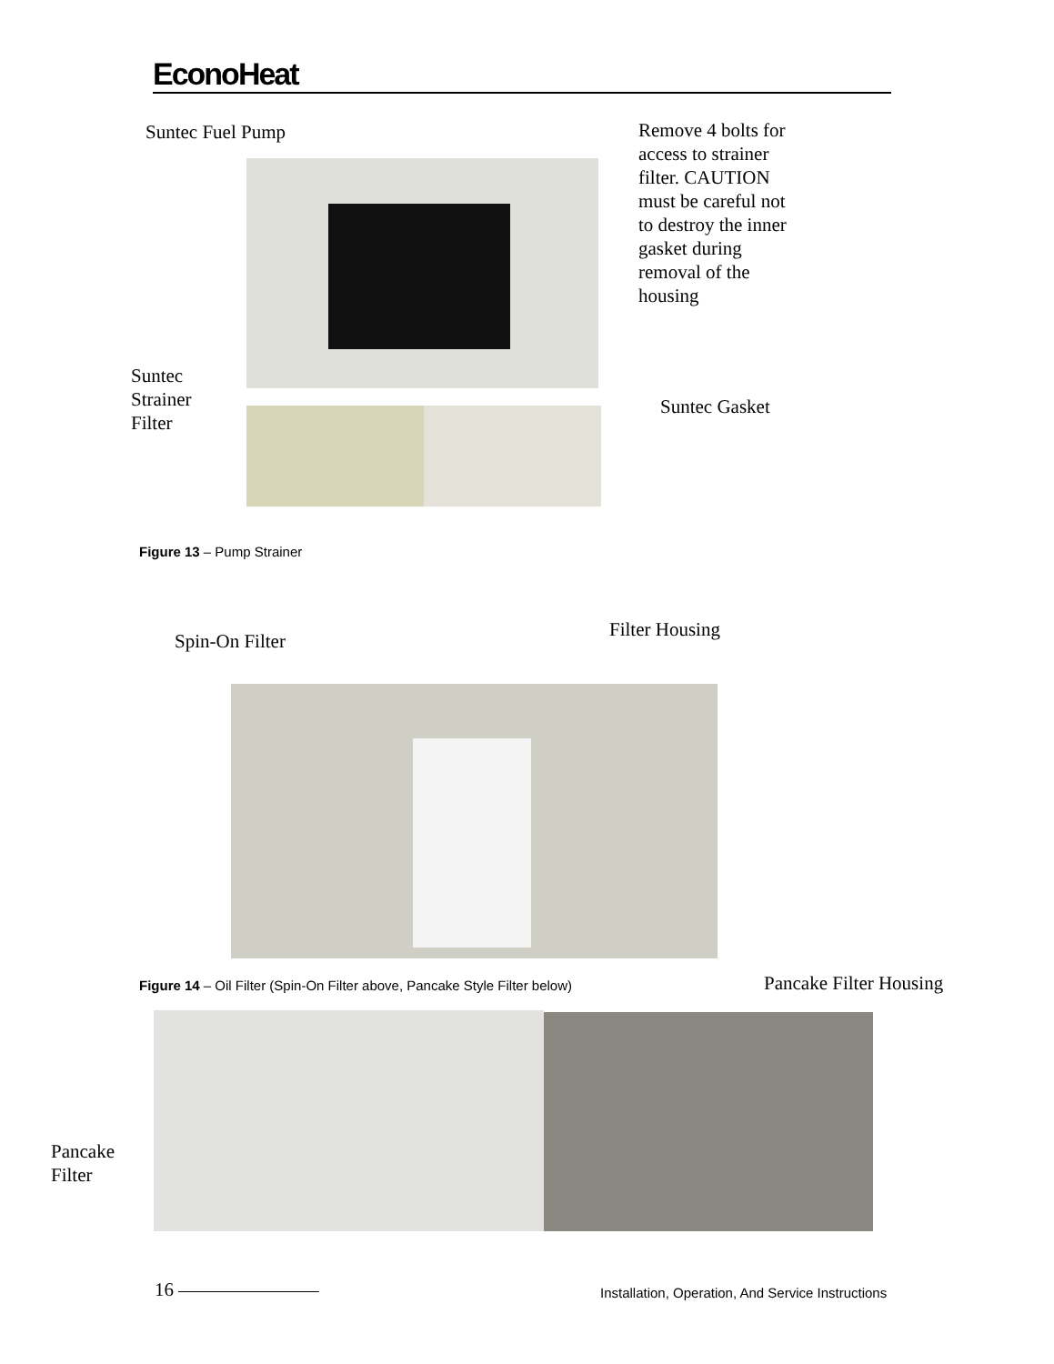EconoHeat
Suntec Fuel Pump
Remove 4 bolts for access to strainer filter. CAUTION must be careful not to destroy the inner gasket during removal of the housing
Suntec Strainer Filter
Suntec Gasket
Figure 13 – Pump Strainer
Spin-On Filter
Filter Housing
Figure 14 – Oil Filter (Spin-On Filter above, Pancake Style Filter below)
Pancake Filter Housing
Pancake Filter
16
Installation, Operation, And Service Instructions